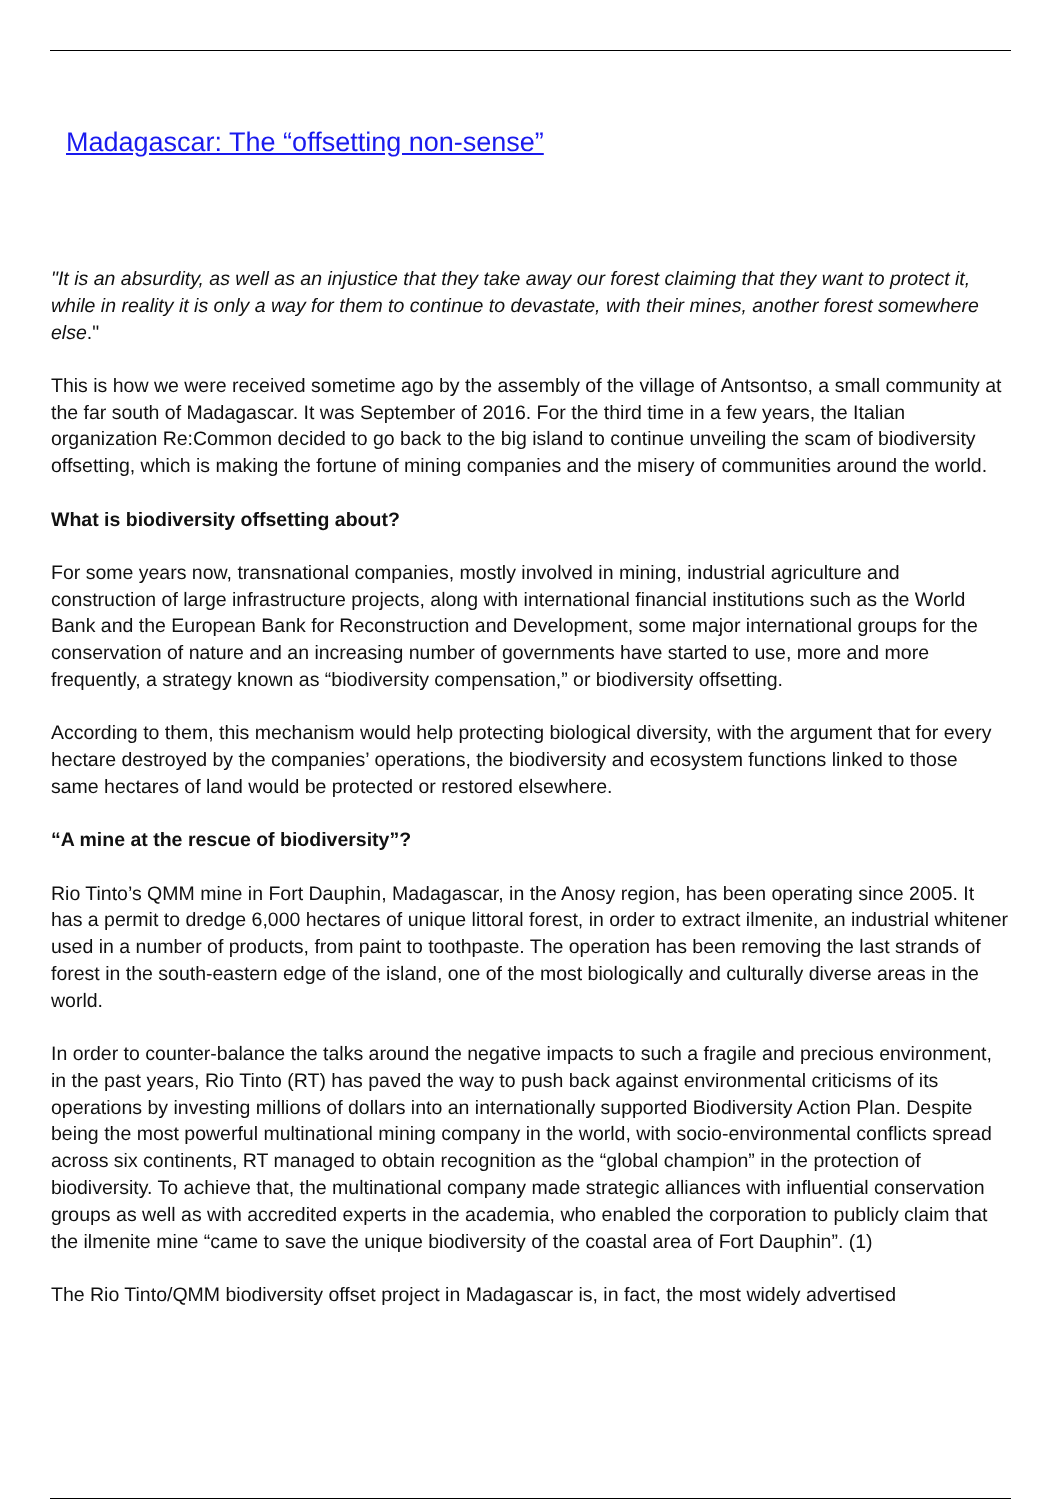Madagascar: The “offsetting non-sense”
"It is an absurdity, as well as an injustice that they take away our forest claiming that they want to protect it, while in reality it is only a way for them to continue to devastate, with their mines, another forest somewhere else."
This is how we were received sometime ago by the assembly of the village of Antsontso, a small community at the far south of Madagascar. It was September of 2016. For the third time in a few years, the Italian organization Re:Common decided to go back to the big island to continue unveiling the scam of biodiversity offsetting, which is making the fortune of mining companies and the misery of communities around the world.
What is biodiversity offsetting about?
For some years now, transnational companies, mostly involved in mining, industrial agriculture and construction of large infrastructure projects, along with international financial institutions such as the World Bank and the European Bank for Reconstruction and Development, some major international groups for the conservation of nature and an increasing number of governments have started to use, more and more frequently, a strategy known as “biodiversity compensation,” or biodiversity offsetting.
According to them, this mechanism would help protecting biological diversity, with the argument that for every hectare destroyed by the companies’ operations, the biodiversity and ecosystem functions linked to those same hectares of land would be protected or restored elsewhere.
“A mine at the rescue of biodiversity”?
Rio Tinto’s QMM mine in Fort Dauphin, Madagascar, in the Anosy region, has been operating since 2005. It has a permit to dredge 6,000 hectares of unique littoral forest, in order to extract ilmenite, an industrial whitener used in a number of products, from paint to toothpaste. The operation has been removing the last strands of forest in the south-eastern edge of the island, one of the most biologically and culturally diverse areas in the world.
In order to counter-balance the talks around the negative impacts to such a fragile and precious environment, in the past years, Rio Tinto (RT) has paved the way to push back against environmental criticisms of its operations by investing millions of dollars into an internationally supported Biodiversity Action Plan. Despite being the most powerful multinational mining company in the world, with socio-environmental conflicts spread across six continents, RT managed to obtain recognition as the “global champion” in the protection of biodiversity. To achieve that, the multinational company made strategic alliances with influential conservation groups as well as with accredited experts in the academia, who enabled the corporation to publicly claim that the ilmenite mine “came to save the unique biodiversity of the coastal area of Fort Dauphin”. (1)
The Rio Tinto/QMM biodiversity offset project in Madagascar is, in fact, the most widely advertised